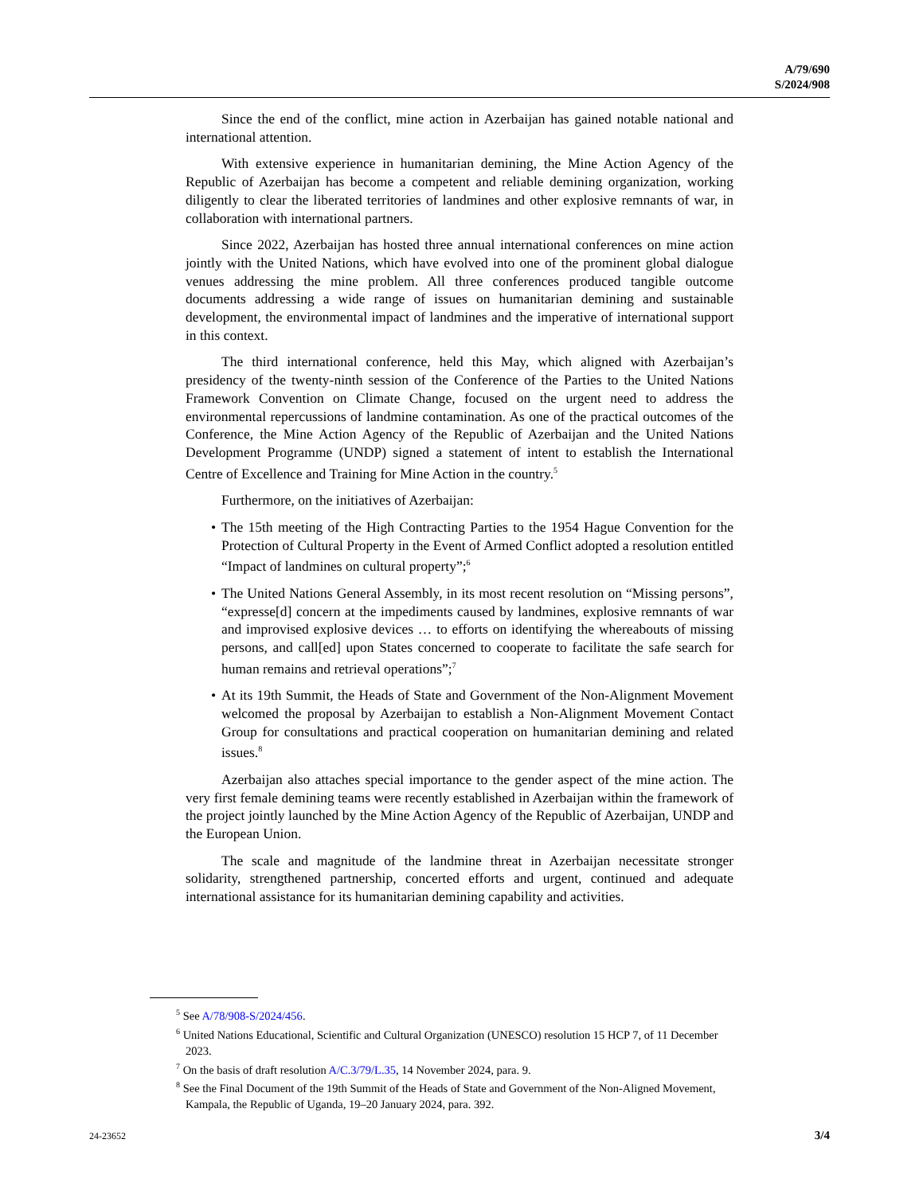A/79/690
S/2024/908
Since the end of the conflict, mine action in Azerbaijan has gained notable national and international attention.
With extensive experience in humanitarian demining, the Mine Action Agency of the Republic of Azerbaijan has become a competent and reliable demining organization, working diligently to clear the liberated territories of landmines and other explosive remnants of war, in collaboration with international partners.
Since 2022, Azerbaijan has hosted three annual international conferences on mine action jointly with the United Nations, which have evolved into one of the prominent global dialogue venues addressing the mine problem. All three conferences produced tangible outcome documents addressing a wide range of issues on humanitarian demining and sustainable development, the environmental impact of landmines and the imperative of international support in this context.
The third international conference, held this May, which aligned with Azerbaijan’s presidency of the twenty-ninth session of the Conference of the Parties to the United Nations Framework Convention on Climate Change, focused on the urgent need to address the environmental repercussions of landmine contamination. As one of the practical outcomes of the Conference, the Mine Action Agency of the Republic of Azerbaijan and the United Nations Development Programme (UNDP) signed a statement of intent to establish the International Centre of Excellence and Training for Mine Action in the country.<sup>5</sup>
Furthermore, on the initiatives of Azerbaijan:
• The 15th meeting of the High Contracting Parties to the 1954 Hague Convention for the Protection of Cultural Property in the Event of Armed Conflict adopted a resolution entitled “Impact of landmines on cultural property”;<sup>6</sup>
• The United Nations General Assembly, in its most recent resolution on “Missing persons”, “expresse[d] concern at the impediments caused by landmines, explosive remnants of war and improvised explosive devices … to efforts on identifying the whereabouts of missing persons, and call[ed] upon States concerned to cooperate to facilitate the safe search for human remains and retrieval operations”;<sup>7</sup>
• At its 19th Summit, the Heads of State and Government of the Non-Alignment Movement welcomed the proposal by Azerbaijan to establish a Non-Alignment Movement Contact Group for consultations and practical cooperation on humanitarian demining and related issues.<sup>8</sup>
Azerbaijan also attaches special importance to the gender aspect of the mine action. The very first female demining teams were recently established in Azerbaijan within the framework of the project jointly launched by the Mine Action Agency of the Republic of Azerbaijan, UNDP and the European Union.
The scale and magnitude of the landmine threat in Azerbaijan necessitate stronger solidarity, strengthened partnership, concerted efforts and urgent, continued and adequate international assistance for its humanitarian demining capability and activities.
<sup>5</sup> See A/78/908-S/2024/456.
<sup>6</sup> United Nations Educational, Scientific and Cultural Organization (UNESCO) resolution 15 HCP 7, of 11 December 2023.
<sup>7</sup> On the basis of draft resolution A/C.3/79/L.35, 14 November 2024, para. 9.
<sup>8</sup> See the Final Document of the 19th Summit of the Heads of State and Government of the Non-Aligned Movement, Kampala, the Republic of Uganda, 19–20 January 2024, para. 392.
24-23652 3/4